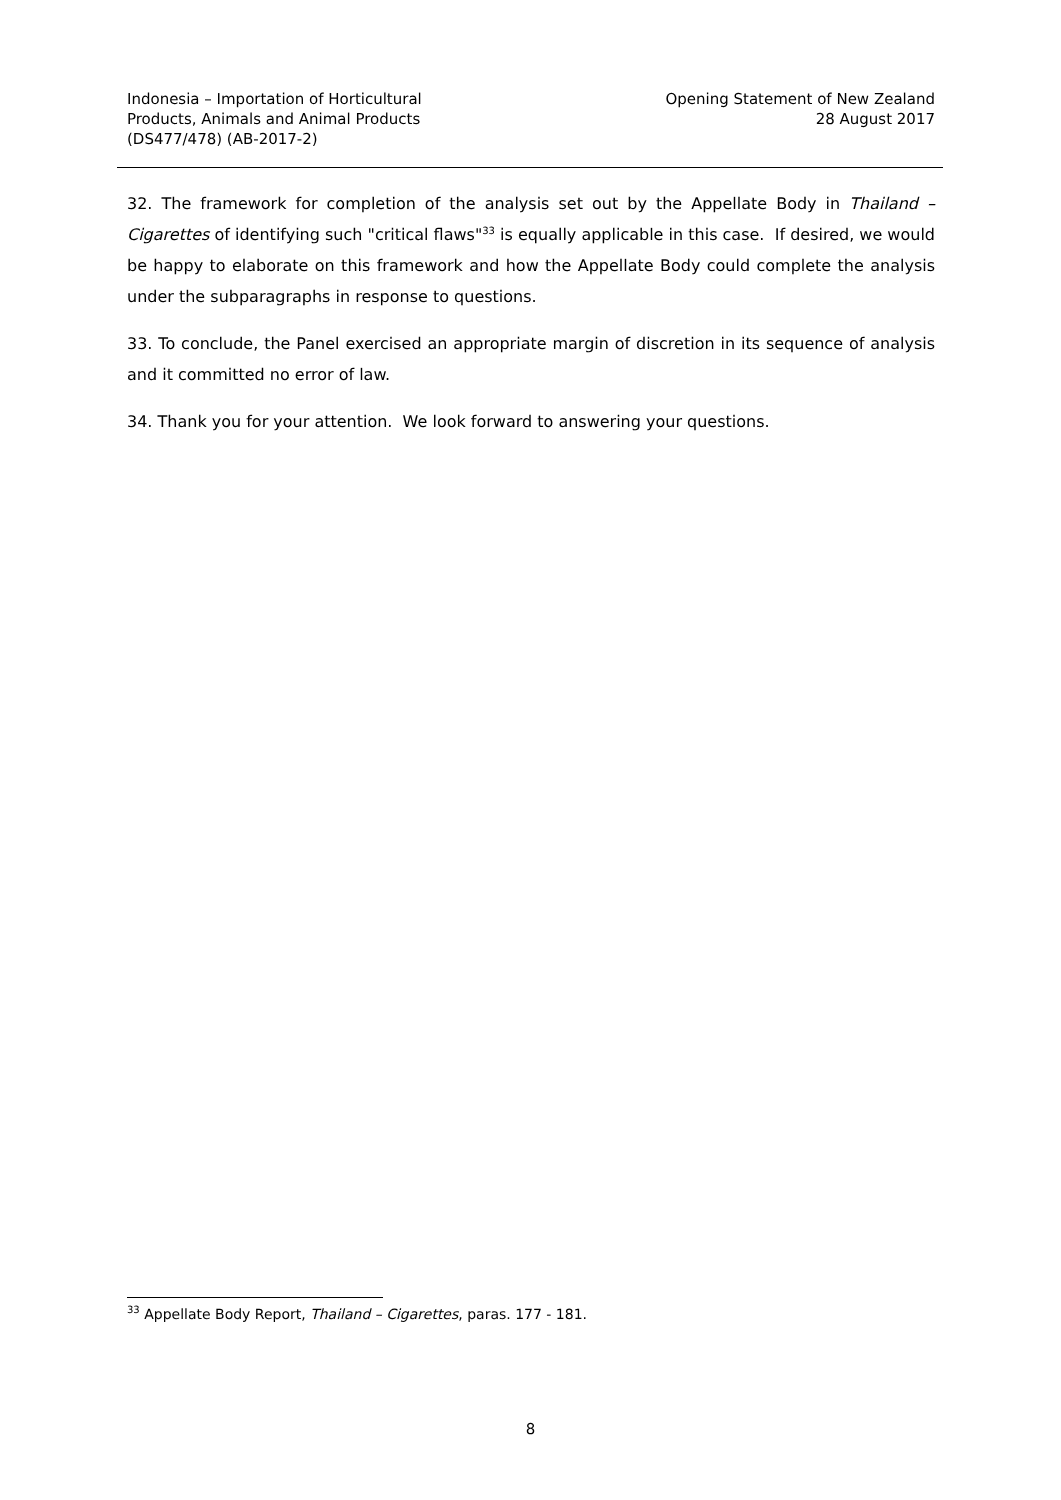Indonesia – Importation of Horticultural
Products, Animals and Animal Products
(DS477/478) (AB-2017-2)
Opening Statement of New Zealand
28 August 2017
32. The framework for completion of the analysis set out by the Appellate Body in Thailand – Cigarettes of identifying such "critical flaws"<sup>33</sup> is equally applicable in this case. If desired, we would be happy to elaborate on this framework and how the Appellate Body could complete the analysis under the subparagraphs in response to questions.
33. To conclude, the Panel exercised an appropriate margin of discretion in its sequence of analysis and it committed no error of law.
34. Thank you for your attention. We look forward to answering your questions.
<sup>33</sup> Appellate Body Report, Thailand – Cigarettes, paras. 177 - 181.
8